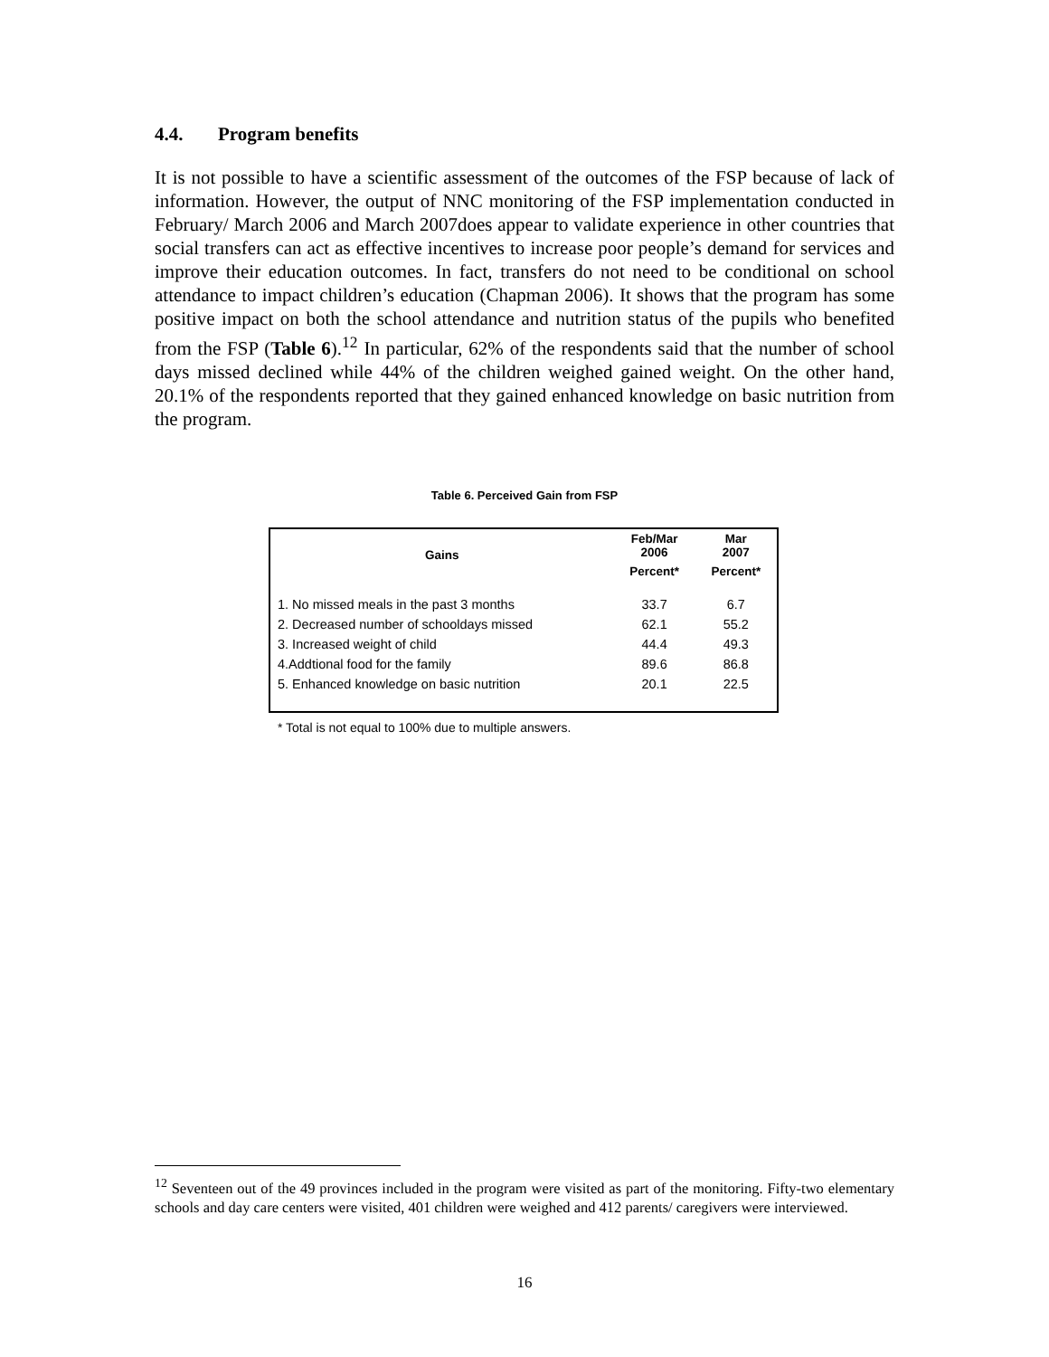4.4. Program benefits
It is not possible to have a scientific assessment of the outcomes of the FSP because of lack of information. However, the output of NNC monitoring of the FSP implementation conducted in February/ March 2006 and March 2007does appear to validate experience in other countries that social transfers can act as effective incentives to increase poor people’s demand for services and improve their education outcomes. In fact, transfers do not need to be conditional on school attendance to impact children’s education (Chapman 2006). It shows that the program has some positive impact on both the school attendance and nutrition status of the pupils who benefited from the FSP (Table 6).<sup>12</sup> In particular, 62% of the respondents said that the number of school days missed declined while 44% of the children weighed gained weight. On the other hand, 20.1% of the respondents reported that they gained enhanced knowledge on basic nutrition from the program.
Table 6. Perceived Gain from FSP
| Gains | Feb/Mar 2006 | Mar 2007 |
| --- | --- | --- |
| | Percent* | Percent* |
| 1. No missed meals in the past 3 months | 33.7 | 6.7 |
| 2. Decreased number of schooldays missed | 62.1 | 55.2 |
| 3. Increased weight of child | 44.4 | 49.3 |
| 4.Addtional food for the family | 89.6 | 86.8 |
| 5. Enhanced knowledge on basic nutrition | 20.1 | 22.5 |
* Total is not equal to 100% due to multiple answers.
<sup>12</sup> Seventeen out of the 49 provinces included in the program were visited as part of the monitoring. Fifty-two elementary schools and day care centers were visited, 401 children were weighed and 412 parents/ caregivers were interviewed.
16